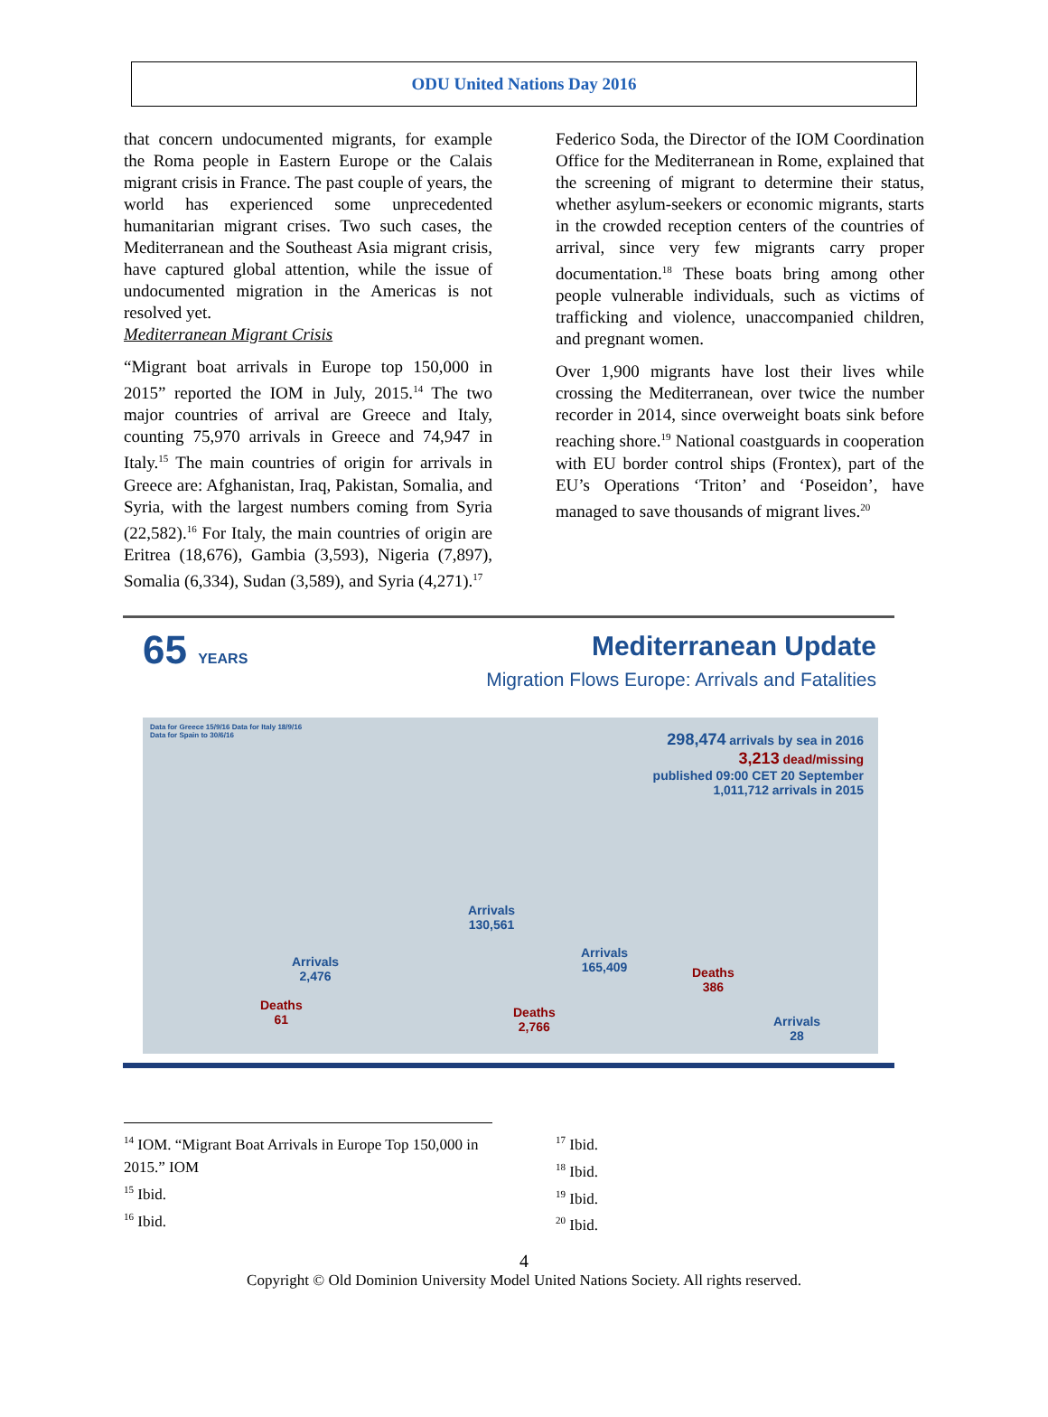ODU United Nations Day 2016
that concern undocumented migrants, for example the Roma people in Eastern Europe or the Calais migrant crisis in France. The past couple of years, the world has experienced some unprecedented humanitarian migrant crises. Two such cases, the Mediterranean and the Southeast Asia migrant crisis, have captured global attention, while the issue of undocumented migration in the Americas is not resolved yet.
Mediterranean Migrant Crisis
“Migrant boat arrivals in Europe top 150,000 in 2015” reported the IOM in July, 2015.<sup>14</sup> The two major countries of arrival are Greece and Italy, counting 75,970 arrivals in Greece and 74,947 in Italy.<sup>15</sup> The main countries of origin for arrivals in Greece are: Afghanistan, Iraq, Pakistan, Somalia, and Syria, with the largest numbers coming from Syria (22,582).<sup>16</sup> For Italy, the main countries of origin are Eritrea (18,676), Gambia (3,593), Nigeria (7,897), Somalia (6,334), Sudan (3,589), and Syria (4,271).<sup>17</sup>
Federico Soda, the Director of the IOM Coordination Office for the Mediterranean in Rome, explained that the screening of migrant to determine their status, whether asylum-seekers or economic migrants, starts in the crowded reception centers of the countries of arrival, since very few migrants carry proper documentation.<sup>18</sup> These boats bring among other people vulnerable individuals, such as victims of trafficking and violence, unaccompanied children, and pregnant women.
Over 1,900 migrants have lost their lives while crossing the Mediterranean, over twice the number recorder in 2014, since overweight boats sink before reaching shore.<sup>19</sup> National coastguards in cooperation with EU border control ships (Frontex), part of the EU’s Operations ‘Triton’ and ‘Poseidon’, have managed to save thousands of migrant lives.<sup>20</sup>
65 YEARS Mediterranean Update
Migration Flows Europe: Arrivals and Fatalities
Data for Greece 15/9/16 Data for Italy 18/9/16
Data for Spain to 30/6/16
298,474 arrivals by sea in 2016
3,213 dead/missing
published 09:00 CET 20 September
1,011,712 arrivals in 2015
Arrivals
130,561
Arrivals
2,476
Arrivals
165,409
Deaths
61
Deaths
2,766
Deaths
386
Arrivals
28
<sup>14</sup> IOM. “Migrant Boat Arrivals in Europe Top 150,000 in 2015.” IOM
<sup>15</sup> Ibid.
<sup>16</sup> Ibid.
<sup>17</sup> Ibid.
<sup>18</sup> Ibid.
<sup>19</sup> Ibid.
<sup>20</sup> Ibid.
4
Copyright © Old Dominion University Model United Nations Society. All rights reserved.